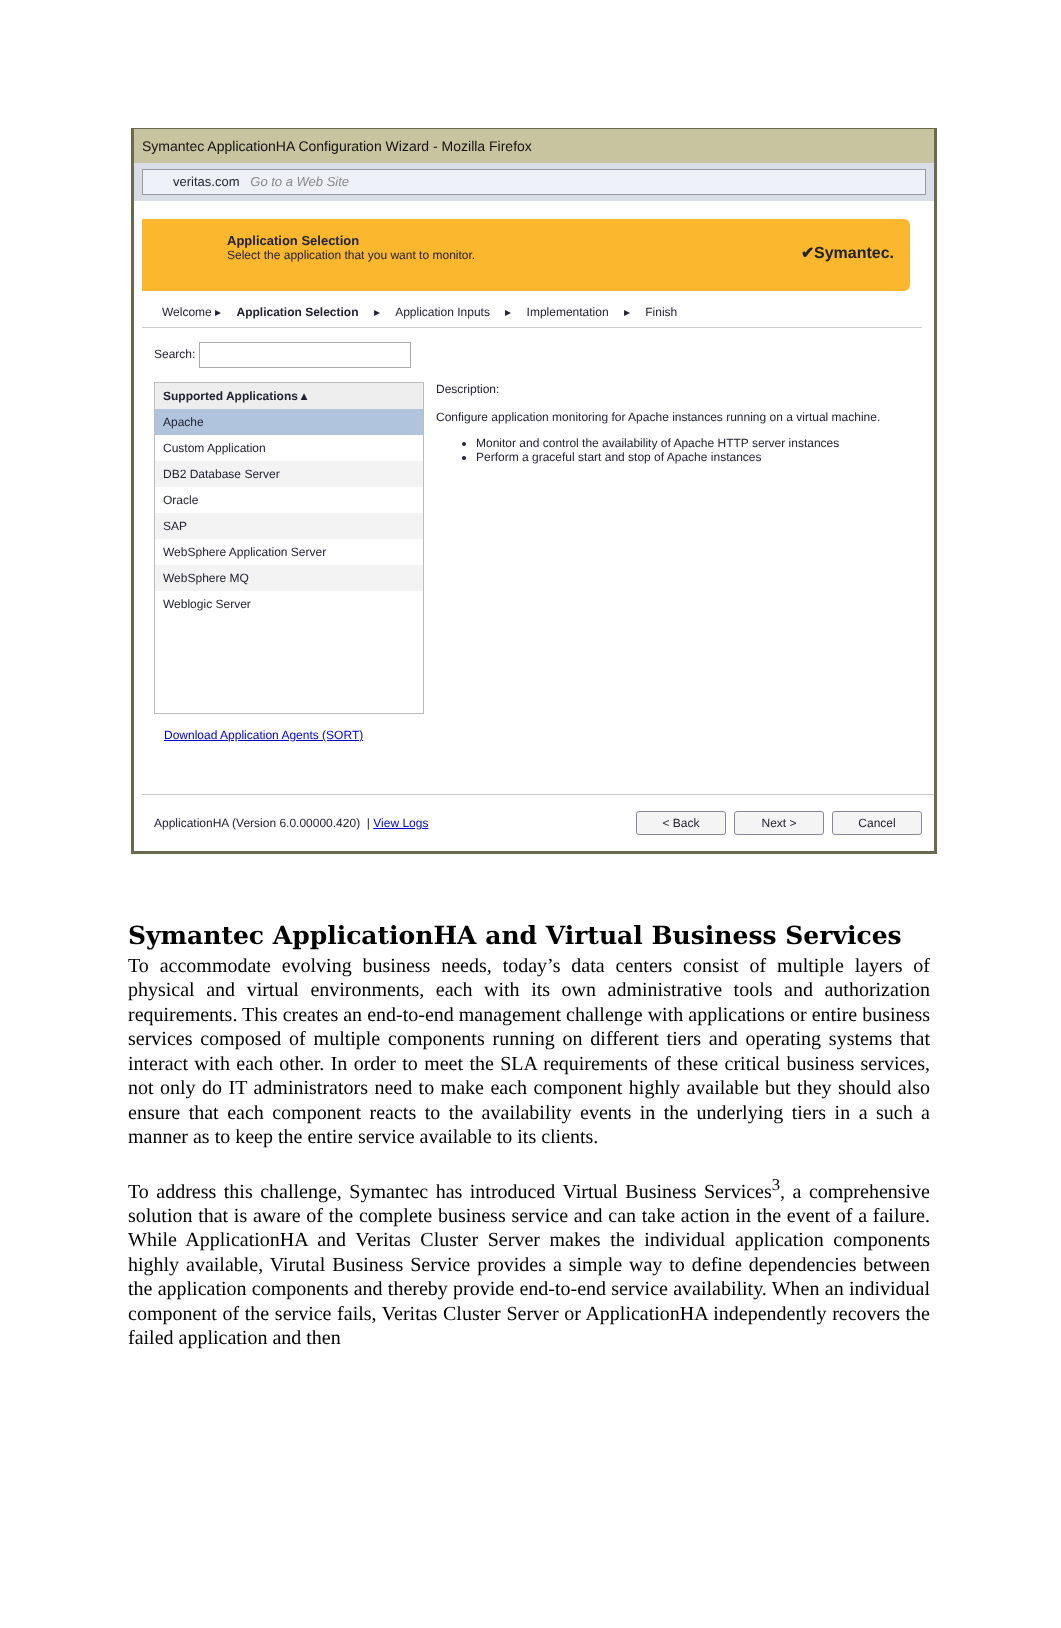Symantec ApplicationHA Configuration Wizard - Mozilla Firefox
veritas.com Go to a Web Site
Application Selection
Select the application that you want to monitor.
✔Symantec.
Welcome ▸ Application Selection ▸ Application Inputs ▸ Implementation ▸ Finish
Search:
Supported Applications ▴
Apache
Custom Application
DB2 Database Server
Oracle
SAP
WebSphere Application Server
WebSphere MQ
Weblogic Server
Description:
Configure application monitoring for Apache instances running on a virtual machine.
Monitor and control the availability of Apache HTTP server instances
Perform a graceful start and stop of Apache instances
Download Application Agents (SORT)
ApplicationHA (Version 6.0.00000.420) | View Logs < Back Next > Cancel
Symantec ApplicationHA and Virtual Business Services
To accommodate evolving business needs, today’s data centers consist of multiple layers of physical and virtual environments, each with its own administrative tools and authorization requirements. This creates an end-to-end management challenge with applications or entire business services composed of multiple components running on different tiers and operating systems that interact with each other. In order to meet the SLA requirements of these critical business services, not only do IT administrators need to make each component highly available but they should also ensure that each component reacts to the availability events in the underlying tiers in a such a manner as to keep the entire service available to its clients.
To address this challenge, Symantec has introduced Virtual Business Services<sup>3</sup>, a comprehensive solution that is aware of the complete business service and can take action in the event of a failure. While ApplicationHA and Veritas Cluster Server makes the individual application components highly available, Virutal Business Service provides a simple way to define dependencies between the application components and thereby provide end-to-end service availability. When an individual component of the service fails, Veritas Cluster Server or ApplicationHA independently recovers the failed application and then